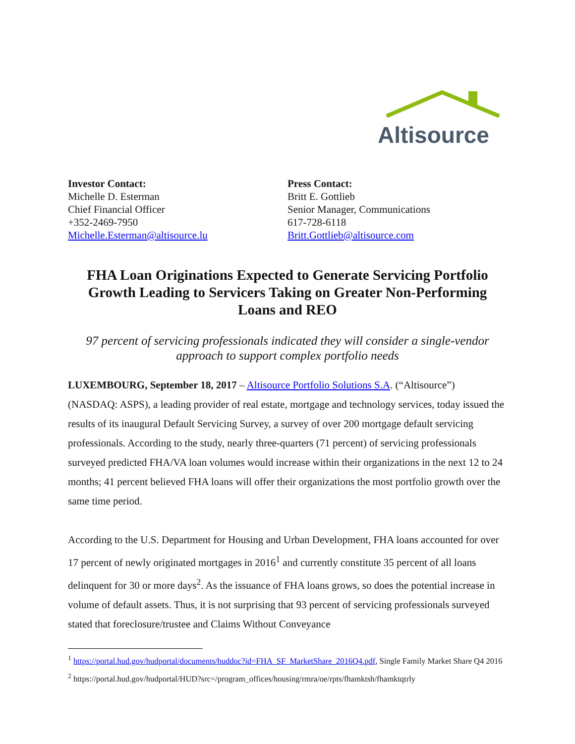Altisource
Investor Contact:
Michelle D. Esterman
Chief Financial Officer
+352-2469-7950
Michelle.Esterman@altisource.lu
Press Contact:
Britt E. Gottlieb
Senior Manager, Communications
617-728-6118
Britt.Gottlieb@altisource.com
FHA Loan Originations Expected to Generate Servicing Portfolio Growth Leading to Servicers Taking on Greater Non-Performing Loans and REO
97 percent of servicing professionals indicated they will consider a single-vendor approach to support complex portfolio needs
LUXEMBOURG, September 18, 2017 – Altisource Portfolio Solutions S.A. (“Altisource”) (NASDAQ: ASPS), a leading provider of real estate, mortgage and technology services, today issued the results of its inaugural Default Servicing Survey, a survey of over 200 mortgage default servicing professionals. According to the study, nearly three-quarters (71 percent) of servicing professionals surveyed predicted FHA/VA loan volumes would increase within their organizations in the next 12 to 24 months; 41 percent believed FHA loans will offer their organizations the most portfolio growth over the same time period.
According to the U.S. Department for Housing and Urban Development, FHA loans accounted for over 17 percent of newly originated mortgages in 2016<sup>1</sup> and currently constitute 35 percent of all loans delinquent for 30 or more days<sup>2</sup>. As the issuance of FHA loans grows, so does the potential increase in volume of default assets. Thus, it is not surprising that 93 percent of servicing professionals surveyed stated that foreclosure/trustee and Claims Without Conveyance
<sup>1</sup> https://portal.hud.gov/hudportal/documents/huddoc?id=FHA_SF_MarketShare_2016Q4.pdf, Single Family Market Share Q4 2016
<sup>2</sup> https://portal.hud.gov/hudportal/HUD?src=/program_offices/housing/rmra/oe/rpts/fhamktsh/fhamktqtrly